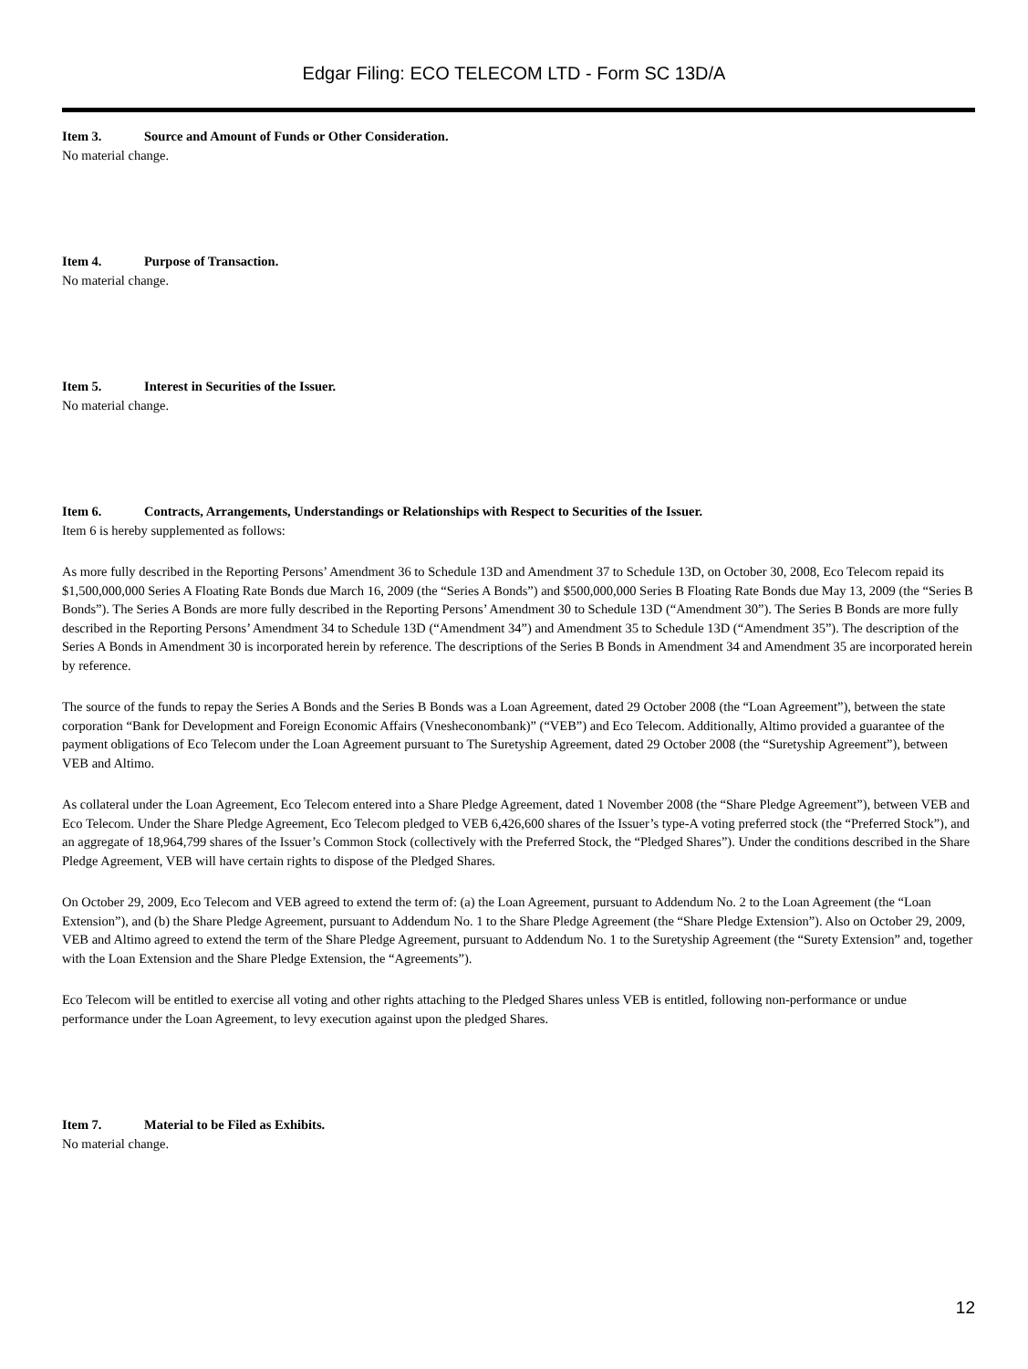Edgar Filing: ECO TELECOM LTD - Form SC 13D/A
Item 3. Source and Amount of Funds or Other Consideration.
No material change.
Item 4. Purpose of Transaction.
No material change.
Item 5. Interest in Securities of the Issuer.
No material change.
Item 6. Contracts, Arrangements, Understandings or Relationships with Respect to Securities of the Issuer.
Item 6 is hereby supplemented as follows:
As more fully described in the Reporting Persons’ Amendment 36 to Schedule 13D and Amendment 37 to Schedule 13D, on October 30, 2008, Eco Telecom repaid its $1,500,000,000 Series A Floating Rate Bonds due March 16, 2009 (the “Series A Bonds”) and $500,000,000 Series B Floating Rate Bonds due May 13, 2009 (the “Series B Bonds”). The Series A Bonds are more fully described in the Reporting Persons’ Amendment 30 to Schedule 13D (“Amendment 30”). The Series B Bonds are more fully described in the Reporting Persons’ Amendment 34 to Schedule 13D (“Amendment 34”) and Amendment 35 to Schedule 13D (“Amendment 35”). The description of the Series A Bonds in Amendment 30 is incorporated herein by reference. The descriptions of the Series B Bonds in Amendment 34 and Amendment 35 are incorporated herein by reference.
The source of the funds to repay the Series A Bonds and the Series B Bonds was a Loan Agreement, dated 29 October 2008 (the “Loan Agreement”), between the state corporation “Bank for Development and Foreign Economic Affairs (Vnesheconombank)” (“VEB”) and Eco Telecom. Additionally, Altimo provided a guarantee of the payment obligations of Eco Telecom under the Loan Agreement pursuant to The Suretyship Agreement, dated 29 October 2008 (the “Suretyship Agreement”), between VEB and Altimo.
As collateral under the Loan Agreement, Eco Telecom entered into a Share Pledge Agreement, dated 1 November 2008 (the “Share Pledge Agreement”), between VEB and Eco Telecom. Under the Share Pledge Agreement, Eco Telecom pledged to VEB 6,426,600 shares of the Issuer’s type-A voting preferred stock (the “Preferred Stock”), and an aggregate of 18,964,799 shares of the Issuer’s Common Stock (collectively with the Preferred Stock, the “Pledged Shares”). Under the conditions described in the Share Pledge Agreement, VEB will have certain rights to dispose of the Pledged Shares.
On October 29, 2009, Eco Telecom and VEB agreed to extend the term of: (a) the Loan Agreement, pursuant to Addendum No. 2 to the Loan Agreement (the “Loan Extension”), and (b) the Share Pledge Agreement, pursuant to Addendum No. 1 to the Share Pledge Agreement (the “Share Pledge Extension”). Also on October 29, 2009, VEB and Altimo agreed to extend the term of the Share Pledge Agreement, pursuant to Addendum No. 1 to the Suretyship Agreement (the “Surety Extension” and, together with the Loan Extension and the Share Pledge Extension, the “Agreements”).
Eco Telecom will be entitled to exercise all voting and other rights attaching to the Pledged Shares unless VEB is entitled, following non-performance or undue performance under the Loan Agreement, to levy execution against upon the pledged Shares.
Item 7. Material to be Filed as Exhibits.
No material change.
12